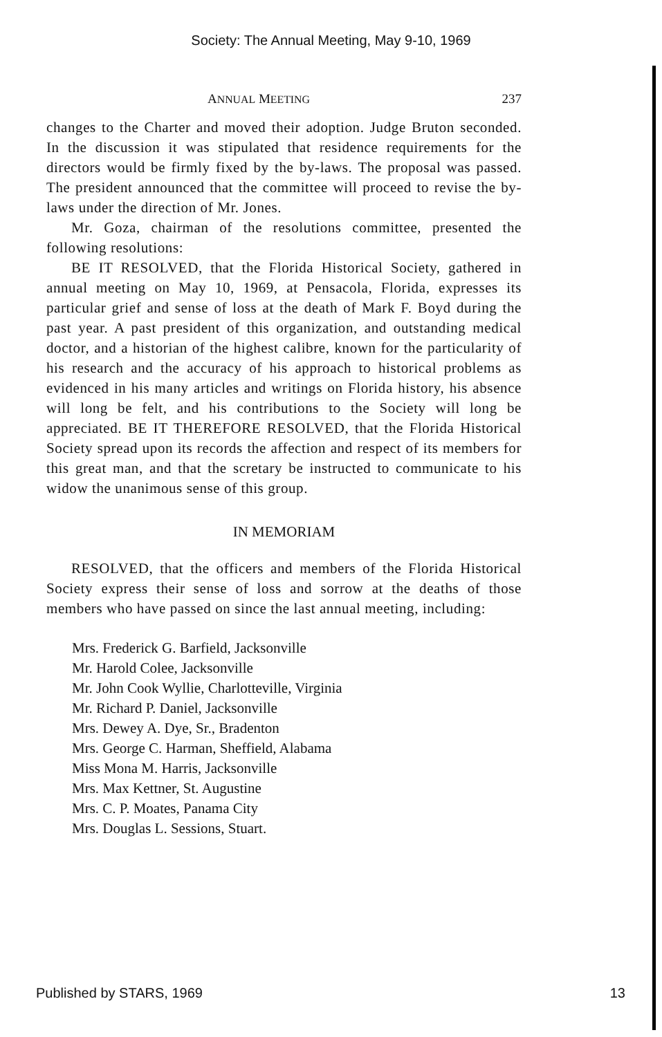Society: The Annual Meeting, May 9-10, 1969
ANNUAL MEETING 237
changes to the Charter and moved their adoption. Judge Bruton seconded. In the discussion it was stipulated that residence requirements for the directors would be firmly fixed by the by-laws. The proposal was passed. The president announced that the committee will proceed to revise the by-laws under the direction of Mr. Jones.
Mr. Goza, chairman of the resolutions committee, presented the following resolutions:
BE IT RESOLVED, that the Florida Historical Society, gathered in annual meeting on May 10, 1969, at Pensacola, Florida, expresses its particular grief and sense of loss at the death of Mark F. Boyd during the past year. A past president of this organization, and outstanding medical doctor, and a historian of the highest calibre, known for the particularity of his research and the accuracy of his approach to historical problems as evidenced in his many articles and writings on Florida history, his absence will long be felt, and his contributions to the Society will long be appreciated. BE IT THEREFORE RESOLVED, that the Florida Historical Society spread upon its records the affection and respect of its members for this great man, and that the scretary be instructed to communicate to his widow the unanimous sense of this group.
IN MEMORIAM
RESOLVED, that the officers and members of the Florida Historical Society express their sense of loss and sorrow at the deaths of those members who have passed on since the last annual meeting, including:
Mrs. Frederick G. Barfield, Jacksonville
Mr. Harold Colee, Jacksonville
Mr. John Cook Wyllie, Charlotteville, Virginia
Mr. Richard P. Daniel, Jacksonville
Mrs. Dewey A. Dye, Sr., Bradenton
Mrs. George C. Harman, Sheffield, Alabama
Miss Mona M. Harris, Jacksonville
Mrs. Max Kettner, St. Augustine
Mrs. C. P. Moates, Panama City
Mrs. Douglas L. Sessions, Stuart.
Published by STARS, 1969 13